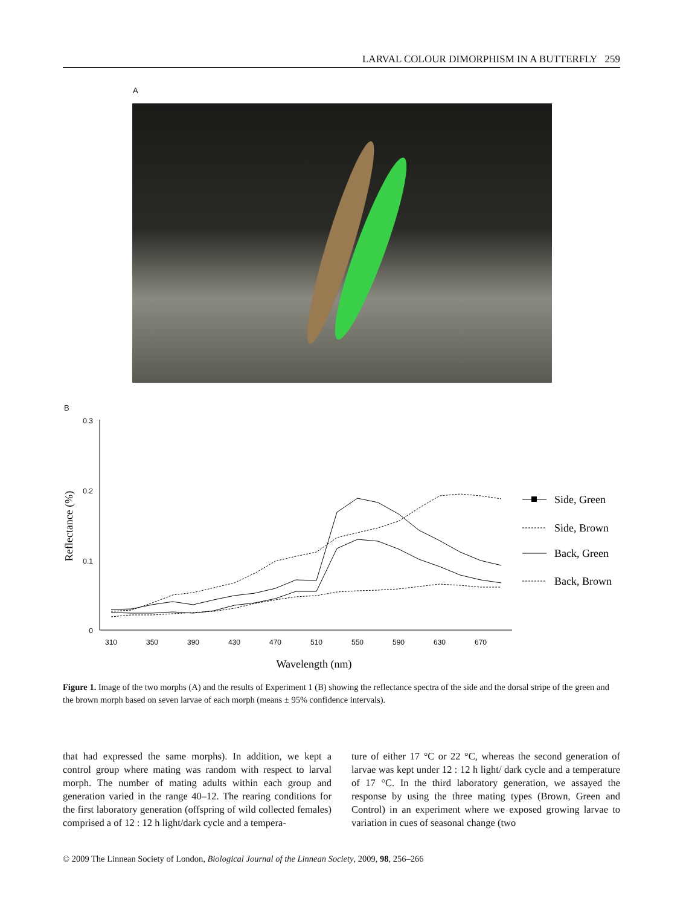LARVAL COLOUR DIMORPHISM IN A BUTTERFLY 259
A
B
0.3
0.2
0.1
0
310
350
390
430
470
510
550
590
630
670
Wavelength (nm)
Reflectance (%)
Side, Green
Side, Brown
Back, Green
Back, Brown
Figure 1. Image of the two morphs (A) and the results of Experiment 1 (B) showing the reflectance spectra of the side and the dorsal stripe of the green and the brown morph based on seven larvae of each morph (means ± 95% confidence intervals).
that had expressed the same morphs). In addition, we kept a control group where mating was random with respect to larval morph. The number of mating adults within each group and generation varied in the range 40–12. The rearing conditions for the first laboratory generation (offspring of wild collected females) comprised a of 12 : 12 h light/dark cycle and a tempera-
ture of either 17 °C or 22 °C, whereas the second generation of larvae was kept under 12 : 12 h light/ dark cycle and a temperature of 17 °C. In the third laboratory generation, we assayed the response by using the three mating types (Brown, Green and Control) in an experiment where we exposed growing larvae to variation in cues of seasonal change (two
© 2009 The Linnean Society of London, Biological Journal of the Linnean Society, 2009, 98, 256–266